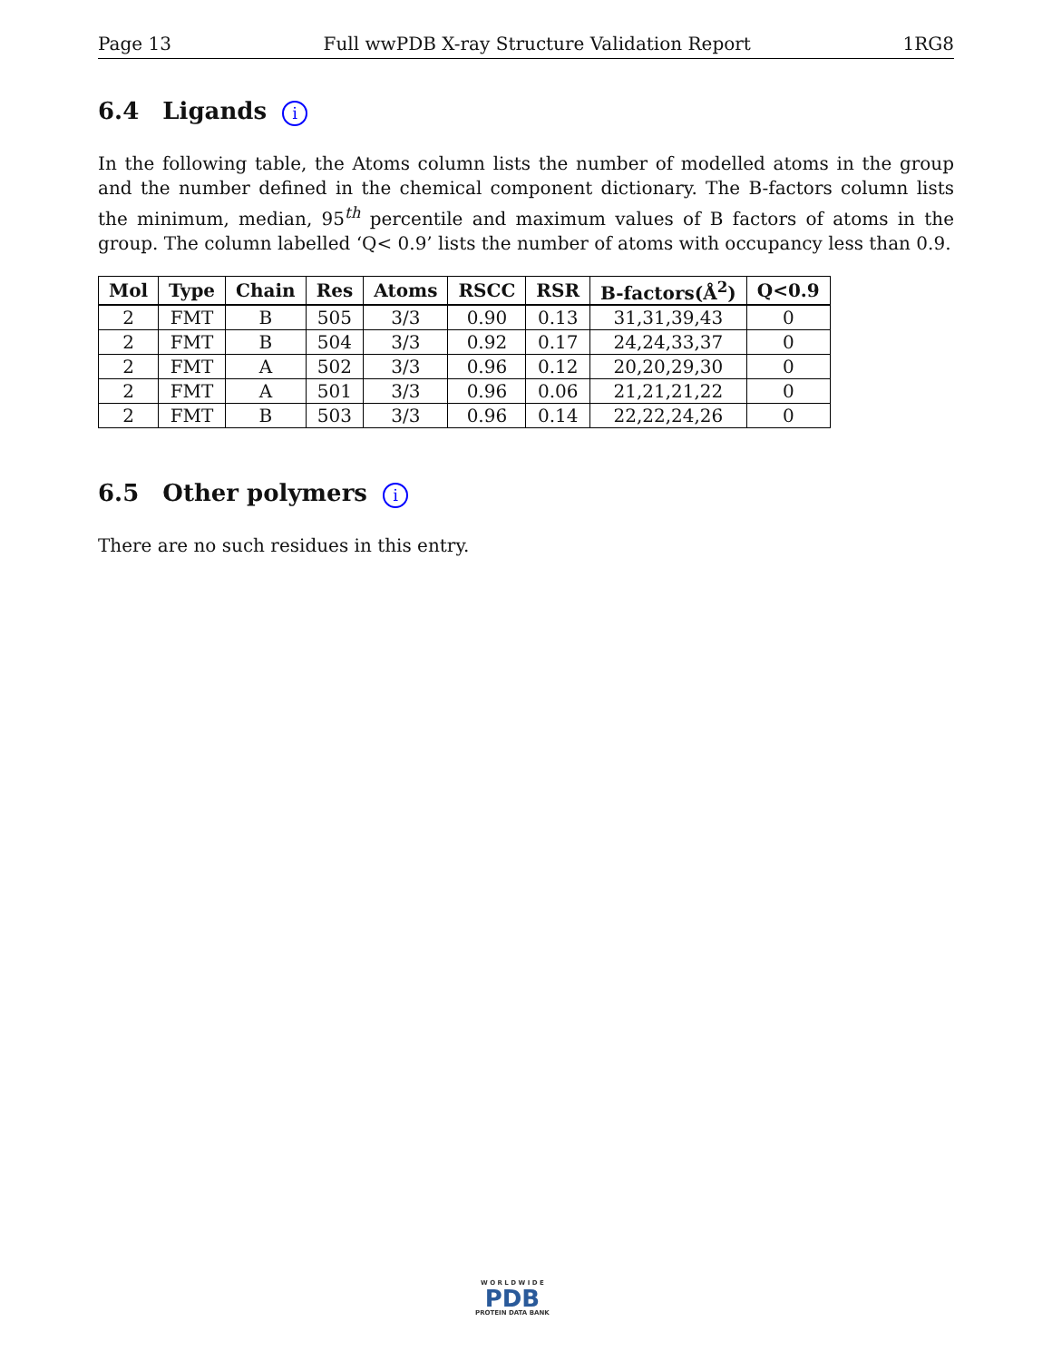Page 13 Full wwPDB X-ray Structure Validation Report 1RG8
6.4 Ligands i
In the following table, the Atoms column lists the number of modelled atoms in the group and the number defined in the chemical component dictionary. The B-factors column lists the minimum, median, 95<sup>th</sup> percentile and maximum values of B factors of atoms in the group. The column labelled ‘Q< 0.9’ lists the number of atoms with occupancy less than 0.9.
| Mol | Type | Chain | Res | Atoms | RSCC | RSR | B-factors(Å<sup>2</sup>) | Q<0.9 |
| --- | --- | --- | --- | --- | --- | --- | --- | --- |
| 2 | FMT | B | 505 | 3/3 | 0.90 | 0.13 | 31,31,39,43 | 0 |
| 2 | FMT | B | 504 | 3/3 | 0.92 | 0.17 | 24,24,33,37 | 0 |
| 2 | FMT | A | 502 | 3/3 | 0.96 | 0.12 | 20,20,29,30 | 0 |
| 2 | FMT | A | 501 | 3/3 | 0.96 | 0.06 | 21,21,21,22 | 0 |
| 2 | FMT | B | 503 | 3/3 | 0.96 | 0.14 | 22,22,24,26 | 0 |
6.5 Other polymers i
There are no such residues in this entry.
W O R L D W I D E
PDB
PROTEIN DATA BANK